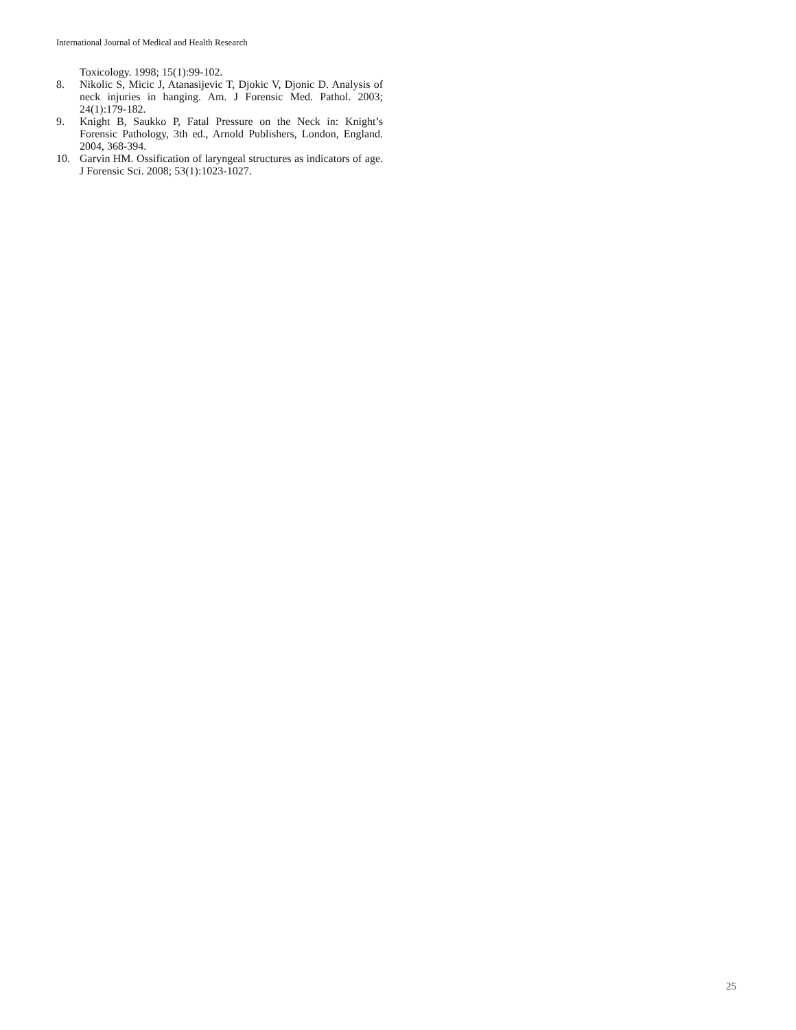International Journal of Medical and Health Research
Toxicology. 1998; 15(1):99-102.
8. Nikolic S, Micic J, Atanasijevic T, Djokic V, Djonic D. Analysis of neck injuries in hanging. Am. J Forensic Med. Pathol. 2003; 24(1):179-182.
9. Knight B, Saukko P, Fatal Pressure on the Neck in: Knight’s Forensic Pathology, 3th ed., Arnold Publishers, London, England. 2004, 368-394.
10. Garvin HM. Ossification of laryngeal structures as indicators of age. J Forensic Sci. 2008; 53(1):1023-1027.
25